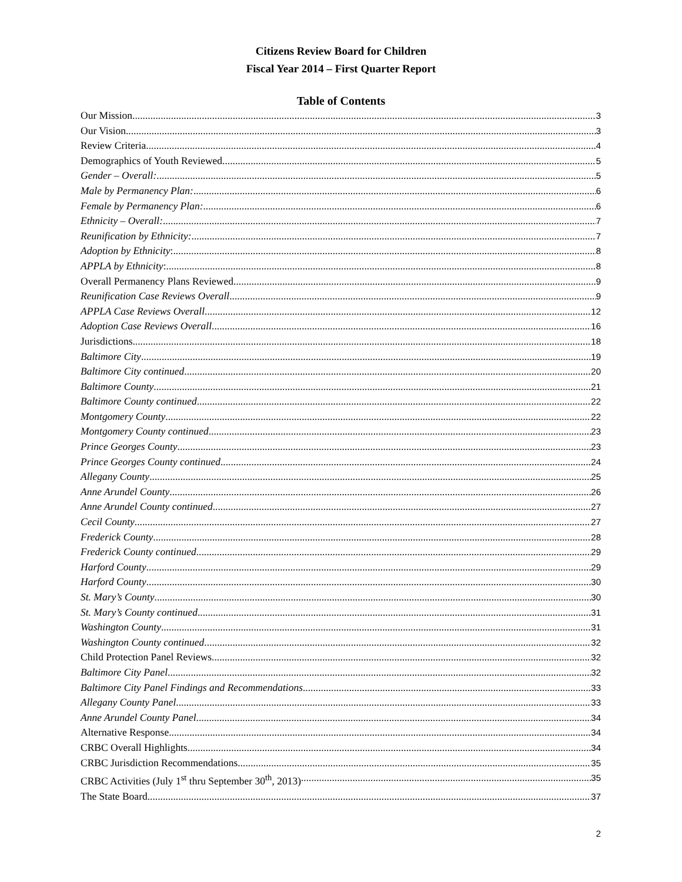Citizens Review Board for Children
Fiscal Year 2014 – First Quarter Report
Table of Contents
Our Mission 3
Our Vision 3
Review Criteria 4
Demographics of Youth Reviewed 5
Gender – Overall: 5
Male by Permanency Plan: 6
Female by Permanency Plan: 6
Ethnicity – Overall: 7
Reunification by Ethnicity: 7
Adoption by Ethnicity: 8
APPLA by Ethnicity: 8
Overall Permanency Plans Reviewed 9
Reunification Case Reviews Overall 9
APPLA Case Reviews Overall 12
Adoption Case Reviews Overall 16
Jurisdictions 18
Baltimore City 19
Baltimore City continued 20
Baltimore County 21
Baltimore County continued 22
Montgomery County 22
Montgomery County continued 23
Prince Georges County 23
Prince Georges County continued 24
Allegany County 25
Anne Arundel County 26
Anne Arundel County continued 27
Cecil County 27
Frederick County 28
Frederick County continued 29
Harford County 29
Harford County 30
St. Mary’s County 30
St. Mary’s County continued 31
Washington County 31
Washington County continued 32
Child Protection Panel Reviews 32
Baltimore City Panel 32
Baltimore City Panel Findings and Recommendations 33
Allegany County Panel 33
Anne Arundel County Panel 34
Alternative Response 34
CRBC Overall Highlights 34
CRBC Jurisdiction Recommendations 35
CRBC Activities (July 1<sup>st</sup> thru September 30<sup>th</sup>, 2013) 35
The State Board 37
2